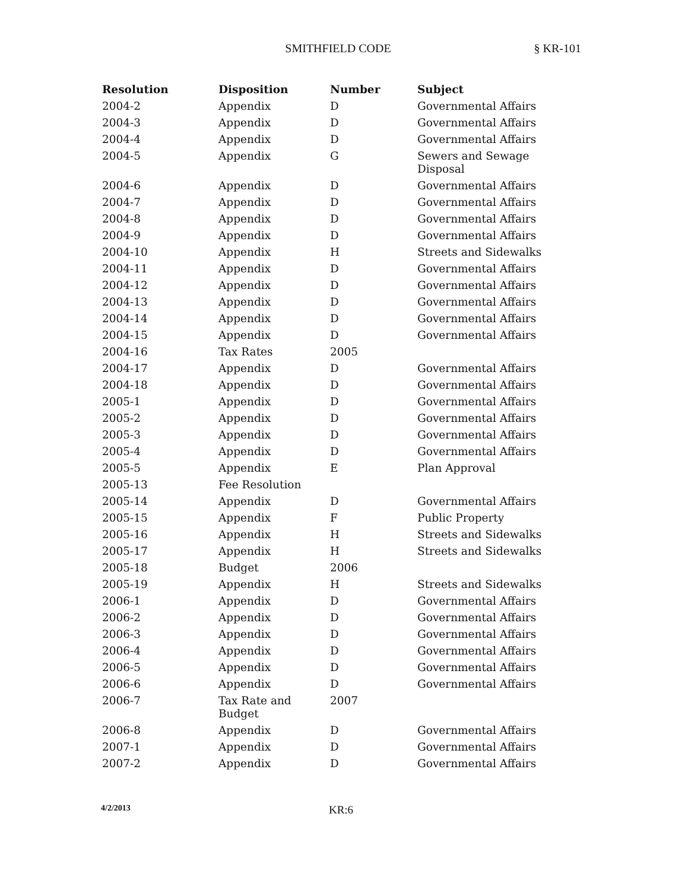SMITHFIELD CODE
§ KR-101
| Resolution | Disposition | Number | Subject |
| --- | --- | --- | --- |
| 2004-2 | Appendix | D | Governmental Affairs |
| 2004-3 | Appendix | D | Governmental Affairs |
| 2004-4 | Appendix | D | Governmental Affairs |
| 2004-5 | Appendix | G | Sewers and Sewage Disposal |
| 2004-6 | Appendix | D | Governmental Affairs |
| 2004-7 | Appendix | D | Governmental Affairs |
| 2004-8 | Appendix | D | Governmental Affairs |
| 2004-9 | Appendix | D | Governmental Affairs |
| 2004-10 | Appendix | H | Streets and Sidewalks |
| 2004-11 | Appendix | D | Governmental Affairs |
| 2004-12 | Appendix | D | Governmental Affairs |
| 2004-13 | Appendix | D | Governmental Affairs |
| 2004-14 | Appendix | D | Governmental Affairs |
| 2004-15 | Appendix | D | Governmental Affairs |
| 2004-16 | Tax Rates | 2005 | |
| 2004-17 | Appendix | D | Governmental Affairs |
| 2004-18 | Appendix | D | Governmental Affairs |
| 2005-1 | Appendix | D | Governmental Affairs |
| 2005-2 | Appendix | D | Governmental Affairs |
| 2005-3 | Appendix | D | Governmental Affairs |
| 2005-4 | Appendix | D | Governmental Affairs |
| 2005-5 | Appendix | E | Plan Approval |
| 2005-13 | Fee Resolution | | |
| 2005-14 | Appendix | D | Governmental Affairs |
| 2005-15 | Appendix | F | Public Property |
| 2005-16 | Appendix | H | Streets and Sidewalks |
| 2005-17 | Appendix | H | Streets and Sidewalks |
| 2005-18 | Budget | 2006 | |
| 2005-19 | Appendix | H | Streets and Sidewalks |
| 2006-1 | Appendix | D | Governmental Affairs |
| 2006-2 | Appendix | D | Governmental Affairs |
| 2006-3 | Appendix | D | Governmental Affairs |
| 2006-4 | Appendix | D | Governmental Affairs |
| 2006-5 | Appendix | D | Governmental Affairs |
| 2006-6 | Appendix | D | Governmental Affairs |
| 2006-7 | Tax Rate and Budget | 2007 | |
| 2006-8 | Appendix | D | Governmental Affairs |
| 2007-1 | Appendix | D | Governmental Affairs |
| 2007-2 | Appendix | D | Governmental Affairs |
4/2/2013
KR:6